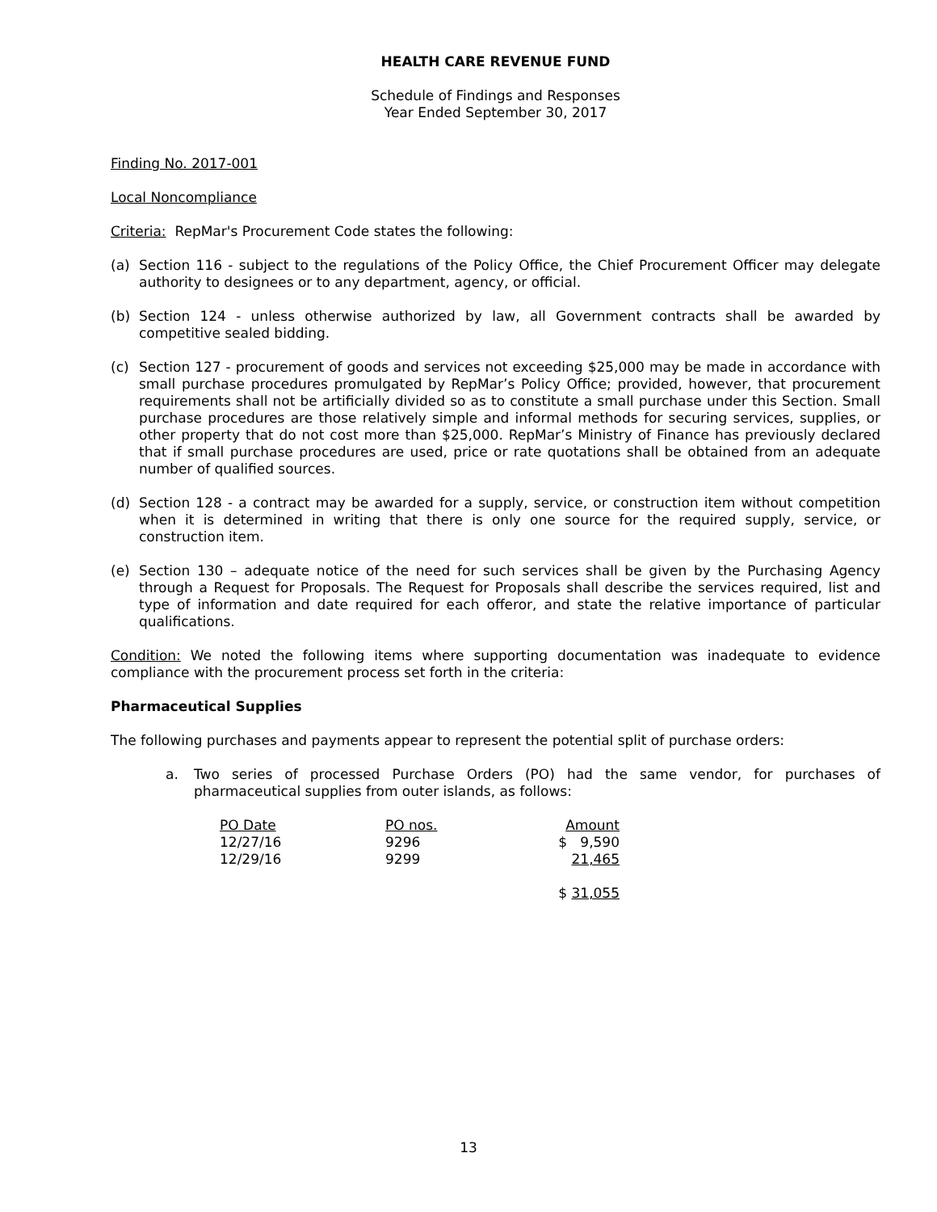HEALTH CARE REVENUE FUND
Schedule of Findings and Responses
Year Ended September 30, 2017
Finding No. 2017-001
Local Noncompliance
Criteria: RepMar's Procurement Code states the following:
(a) Section 116 - subject to the regulations of the Policy Office, the Chief Procurement Officer may delegate authority to designees or to any department, agency, or official.
(b) Section 124 - unless otherwise authorized by law, all Government contracts shall be awarded by competitive sealed bidding.
(c) Section 127 - procurement of goods and services not exceeding $25,000 may be made in accordance with small purchase procedures promulgated by RepMar’s Policy Office; provided, however, that procurement requirements shall not be artificially divided so as to constitute a small purchase under this Section. Small purchase procedures are those relatively simple and informal methods for securing services, supplies, or other property that do not cost more than $25,000. RepMar’s Ministry of Finance has previously declared that if small purchase procedures are used, price or rate quotations shall be obtained from an adequate number of qualified sources.
(d) Section 128 - a contract may be awarded for a supply, service, or construction item without competition when it is determined in writing that there is only one source for the required supply, service, or construction item.
(e) Section 130 – adequate notice of the need for such services shall be given by the Purchasing Agency through a Request for Proposals. The Request for Proposals shall describe the services required, list and type of information and date required for each offeror, and state the relative importance of particular qualifications.
Condition: We noted the following items where supporting documentation was inadequate to evidence compliance with the procurement process set forth in the criteria:
Pharmaceutical Supplies
The following purchases and payments appear to represent the potential split of purchase orders:
a. Two series of processed Purchase Orders (PO) had the same vendor, for purchases of pharmaceutical supplies from outer islands, as follows:
| PO Date | PO nos. | Amount |
| --- | --- | --- |
| 12/27/16 | 9296 | $ 9,590 |
| 12/29/16 | 9299 | 21,465 |
| | | $ 31,055 |
13